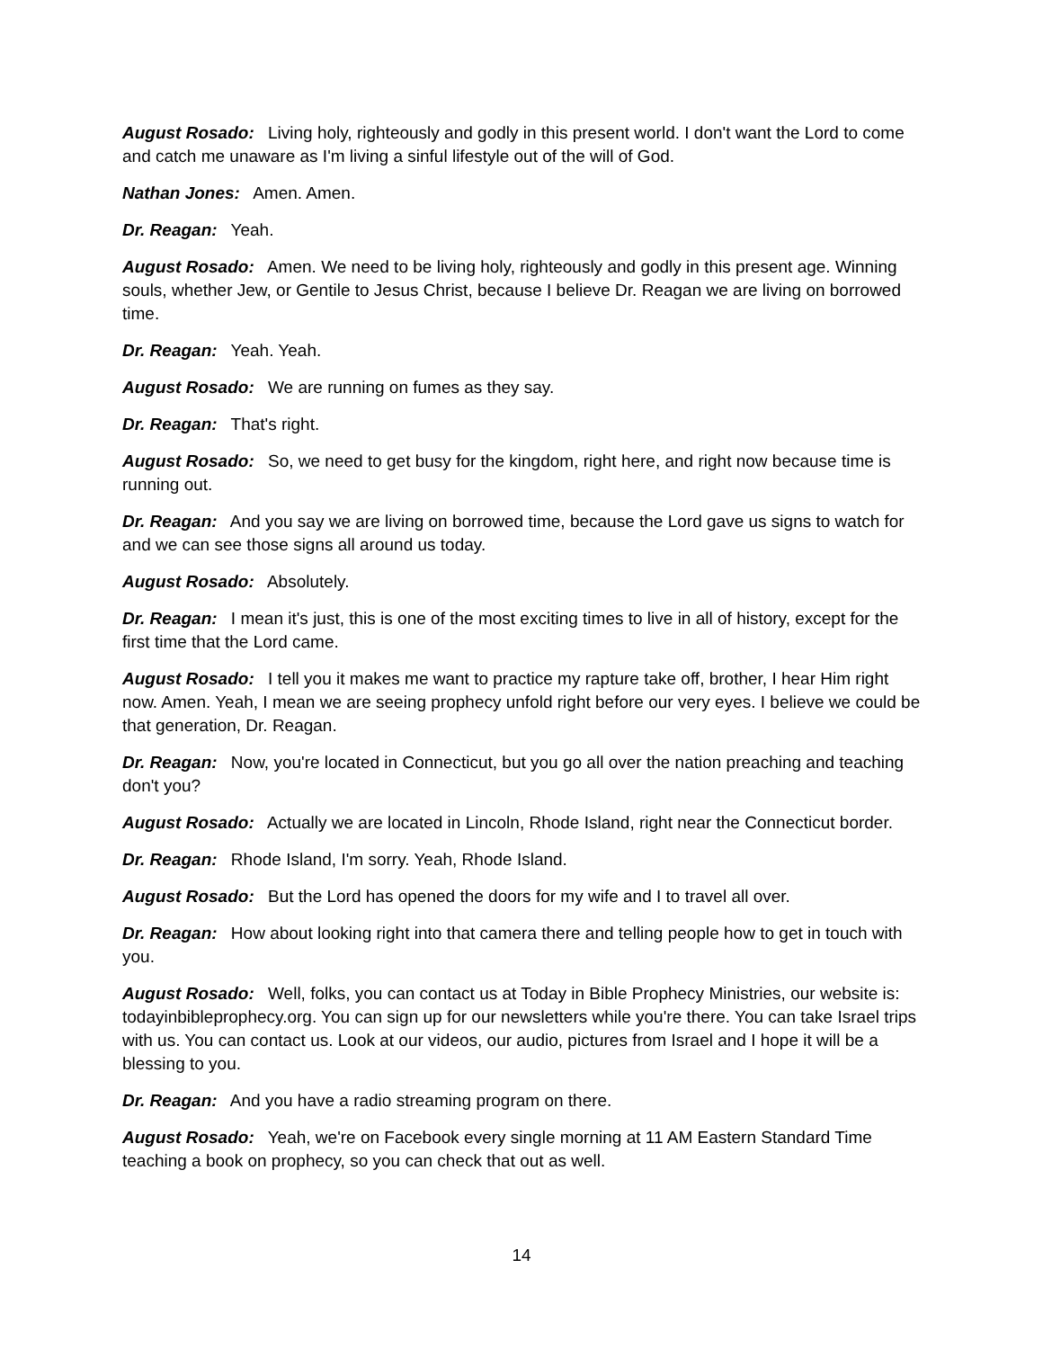August Rosado: Living holy, righteously and godly in this present world. I don't want the Lord to come and catch me unaware as I'm living a sinful lifestyle out of the will of God.
Nathan Jones: Amen. Amen.
Dr. Reagan: Yeah.
August Rosado: Amen. We need to be living holy, righteously and godly in this present age. Winning souls, whether Jew, or Gentile to Jesus Christ, because I believe Dr. Reagan we are living on borrowed time.
Dr. Reagan: Yeah. Yeah.
August Rosado: We are running on fumes as they say.
Dr. Reagan: That's right.
August Rosado: So, we need to get busy for the kingdom, right here, and right now because time is running out.
Dr. Reagan: And you say we are living on borrowed time, because the Lord gave us signs to watch for and we can see those signs all around us today.
August Rosado: Absolutely.
Dr. Reagan: I mean it's just, this is one of the most exciting times to live in all of history, except for the first time that the Lord came.
August Rosado: I tell you it makes me want to practice my rapture take off, brother, I hear Him right now. Amen. Yeah, I mean we are seeing prophecy unfold right before our very eyes. I believe we could be that generation, Dr. Reagan.
Dr. Reagan: Now, you're located in Connecticut, but you go all over the nation preaching and teaching don't you?
August Rosado: Actually we are located in Lincoln, Rhode Island, right near the Connecticut border.
Dr. Reagan: Rhode Island, I'm sorry. Yeah, Rhode Island.
August Rosado: But the Lord has opened the doors for my wife and I to travel all over.
Dr. Reagan: How about looking right into that camera there and telling people how to get in touch with you.
August Rosado: Well, folks, you can contact us at Today in Bible Prophecy Ministries, our website is: todayinbibleprophecy.org. You can sign up for our newsletters while you're there. You can take Israel trips with us. You can contact us. Look at our videos, our audio, pictures from Israel and I hope it will be a blessing to you.
Dr. Reagan: And you have a radio streaming program on there.
August Rosado: Yeah, we're on Facebook every single morning at 11 AM Eastern Standard Time teaching a book on prophecy, so you can check that out as well.
14